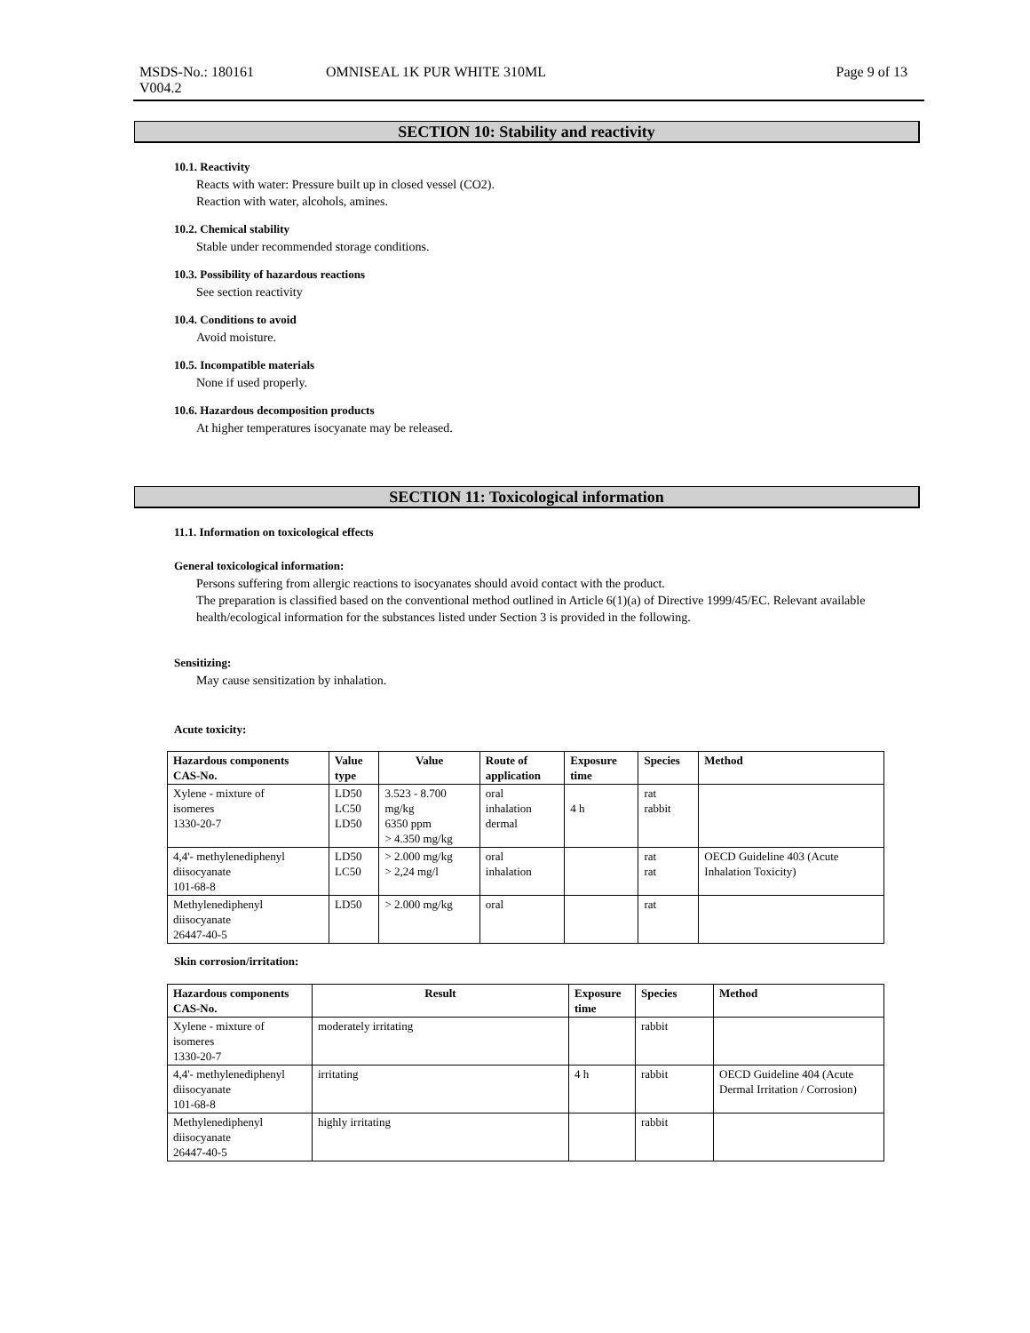MSDS-No.: 180161 OMNISEAL 1K PUR WHITE 310ML Page 9 of 13
V004.2
SECTION 10: Stability and reactivity
10.1. Reactivity
Reacts with water: Pressure built up in closed vessel (CO2).
Reaction with water, alcohols, amines.
10.2. Chemical stability
Stable under recommended storage conditions.
10.3. Possibility of hazardous reactions
See section reactivity
10.4. Conditions to avoid
Avoid moisture.
10.5. Incompatible materials
None if used properly.
10.6. Hazardous decomposition products
At higher temperatures isocyanate may be released.
SECTION 11: Toxicological information
11.1. Information on toxicological effects
General toxicological information:
Persons suffering from allergic reactions to isocyanates should avoid contact with the product.
The preparation is classified based on the conventional method outlined in Article 6(1)(a) of Directive 1999/45/EC. Relevant available health/ecological information for the substances listed under Section 3 is provided in the following.
Sensitizing:
May cause sensitization by inhalation.
Acute toxicity:
| Hazardous components CAS-No. | Value type | Value | Route of application | Exposure time | Species | Method |
| --- | --- | --- | --- | --- | --- | --- |
| Xylene - mixture of isomeres 1330-20-7 | LD50 LC50 LD50 | 3.523 - 8.700 mg/kg 6350 ppm > 4.350 mg/kg | oral inhalation dermal | 4 h | rat rabbit | |
| 4,4'- methylenediphenyl diisocyanate 101-68-8 | LD50 LC50 | > 2.000 mg/kg > 2,24 mg/l | oral inhalation | | rat rat | OECD Guideline 403 (Acute Inhalation Toxicity) |
| Methylenediphenyl diisocyanate 26447-40-5 | LD50 | > 2.000 mg/kg | oral | | rat | |
Skin corrosion/irritation:
| Hazardous components CAS-No. | Result | Exposure time | Species | Method |
| --- | --- | --- | --- | --- |
| Xylene - mixture of isomeres 1330-20-7 | moderately irritating | | rabbit | |
| 4,4'- methylenediphenyl diisocyanate 101-68-8 | irritating | 4 h | rabbit | OECD Guideline 404 (Acute Dermal Irritation / Corrosion) |
| Methylenediphenyl diisocyanate 26447-40-5 | highly irritating | | rabbit | |